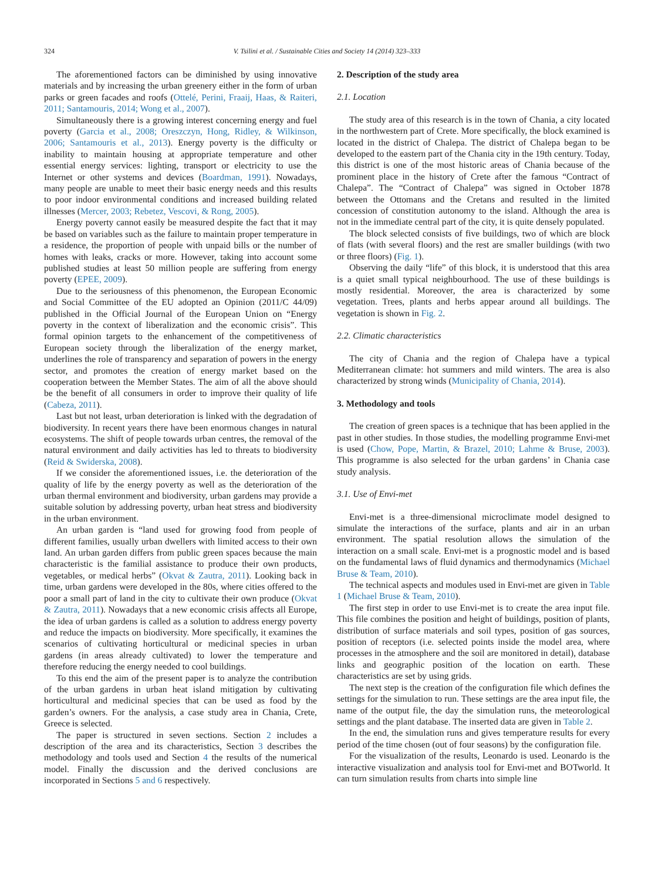324
V. Tsilini et al. / Sustainable Cities and Society 14 (2014) 323–333
The aforementioned factors can be diminished by using innovative materials and by increasing the urban greenery either in the form of urban parks or green facades and roofs (Ottelé, Perini, Fraaij, Haas, & Raiteri, 2011; Santamouris, 2014; Wong et al., 2007).
Simultaneously there is a growing interest concerning energy and fuel poverty (Garcia et al., 2008; Oreszczyn, Hong, Ridley, & Wilkinson, 2006; Santamouris et al., 2013). Energy poverty is the difficulty or inability to maintain housing at appropriate temperature and other essential energy services: lighting, transport or electricity to use the Internet or other systems and devices (Boardman, 1991). Nowadays, many people are unable to meet their basic energy needs and this results to poor indoor environmental conditions and increased building related illnesses (Mercer, 2003; Rebetez, Vescovi, & Rong, 2005).
Energy poverty cannot easily be measured despite the fact that it may be based on variables such as the failure to maintain proper temperature in a residence, the proportion of people with unpaid bills or the number of homes with leaks, cracks or more. However, taking into account some published studies at least 50 million people are suffering from energy poverty (EPEE, 2009).
Due to the seriousness of this phenomenon, the European Economic and Social Committee of the EU adopted an Opinion (2011/C 44/09) published in the Official Journal of the European Union on “Energy poverty in the context of liberalization and the economic crisis”. This formal opinion targets to the enhancement of the competitiveness of European society through the liberalization of the energy market, underlines the role of transparency and separation of powers in the energy sector, and promotes the creation of energy market based on the cooperation between the Member States. The aim of all the above should be the benefit of all consumers in order to improve their quality of life (Cabeza, 2011).
Last but not least, urban deterioration is linked with the degradation of biodiversity. In recent years there have been enormous changes in natural ecosystems. The shift of people towards urban centres, the removal of the natural environment and daily activities has led to threats to biodiversity (Reid & Swiderska, 2008).
If we consider the aforementioned issues, i.e. the deterioration of the quality of life by the energy poverty as well as the deterioration of the urban thermal environment and biodiversity, urban gardens may provide a suitable solution by addressing poverty, urban heat stress and biodiversity in the urban environment.
An urban garden is “land used for growing food from people of different families, usually urban dwellers with limited access to their own land. An urban garden differs from public green spaces because the main characteristic is the familial assistance to produce their own products, vegetables, or medical herbs” (Okvat & Zautra, 2011). Looking back in time, urban gardens were developed in the 80s, where cities offered to the poor a small part of land in the city to cultivate their own produce (Okvat & Zautra, 2011). Nowadays that a new economic crisis affects all Europe, the idea of urban gardens is called as a solution to address energy poverty and reduce the impacts on biodiversity. More specifically, it examines the scenarios of cultivating horticultural or medicinal species in urban gardens (in areas already cultivated) to lower the temperature and therefore reducing the energy needed to cool buildings.
To this end the aim of the present paper is to analyze the contribution of the urban gardens in urban heat island mitigation by cultivating horticultural and medicinal species that can be used as food by the garden’s owners. For the analysis, a case study area in Chania, Crete, Greece is selected.
The paper is structured in seven sections. Section 2 includes a description of the area and its characteristics, Section 3 describes the methodology and tools used and Section 4 the results of the numerical model. Finally the discussion and the derived conclusions are incorporated in Sections 5 and 6 respectively.
2. Description of the study area
2.1. Location
The study area of this research is in the town of Chania, a city located in the northwestern part of Crete. More specifically, the block examined is located in the district of Chalepa. The district of Chalepa began to be developed to the eastern part of the Chania city in the 19th century. Today, this district is one of the most historic areas of Chania because of the prominent place in the history of Crete after the famous “Contract of Chalepa”. The “Contract of Chalepa” was signed in October 1878 between the Ottomans and the Cretans and resulted in the limited concession of constitution autonomy to the island. Although the area is not in the immediate central part of the city, it is quite densely populated.
The block selected consists of five buildings, two of which are block of flats (with several floors) and the rest are smaller buildings (with two or three floors) (Fig. 1).
Observing the daily “life” of this block, it is understood that this area is a quiet small typical neighbourhood. The use of these buildings is mostly residential. Moreover, the area is characterized by some vegetation. Trees, plants and herbs appear around all buildings. The vegetation is shown in Fig. 2.
2.2. Climatic characteristics
The city of Chania and the region of Chalepa have a typical Mediterranean climate: hot summers and mild winters. The area is also characterized by strong winds (Municipality of Chania, 2014).
3. Methodology and tools
The creation of green spaces is a technique that has been applied in the past in other studies. In those studies, the modelling programme Envi-met is used (Chow, Pope, Martin, & Brazel, 2010; Lahme & Bruse, 2003). This programme is also selected for the urban gardens’ in Chania case study analysis.
3.1. Use of Envi-met
Envi-met is a three-dimensional microclimate model designed to simulate the interactions of the surface, plants and air in an urban environment. The spatial resolution allows the simulation of the interaction on a small scale. Envi-met is a prognostic model and is based on the fundamental laws of fluid dynamics and thermodynamics (Michael Bruse & Team, 2010).
The technical aspects and modules used in Envi-met are given in Table 1 (Michael Bruse & Team, 2010).
The first step in order to use Envi-met is to create the area input file. This file combines the position and height of buildings, position of plants, distribution of surface materials and soil types, position of gas sources, position of receptors (i.e. selected points inside the model area, where processes in the atmosphere and the soil are monitored in detail), database links and geographic position of the location on earth. These characteristics are set by using grids.
The next step is the creation of the configuration file which defines the settings for the simulation to run. These settings are the area input file, the name of the output file, the day the simulation runs, the meteorological settings and the plant database. The inserted data are given in Table 2.
In the end, the simulation runs and gives temperature results for every period of the time chosen (out of four seasons) by the configuration file.
For the visualization of the results, Leonardo is used. Leonardo is the interactive visualization and analysis tool for Envi-met and BOTworld. It can turn simulation results from charts into simple line